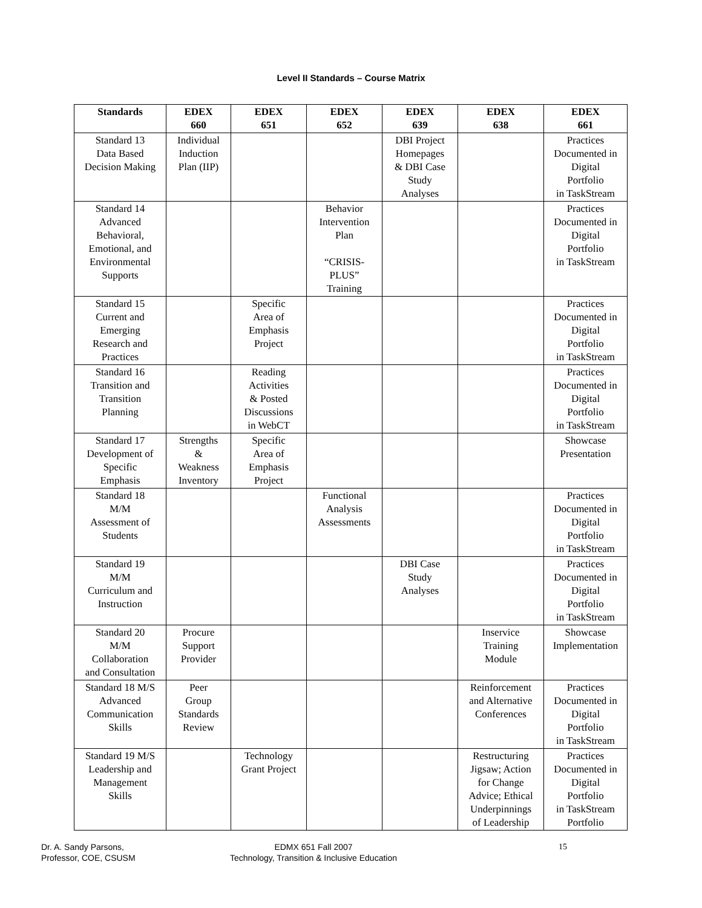Level II Standards – Course Matrix
| Standards | EDEX 660 | EDEX 651 | EDEX 652 | EDEX 639 | EDEX 638 | EDEX 661 |
| --- | --- | --- | --- | --- | --- | --- |
| Standard 13 Data Based Decision Making | Individual Induction Plan (IIP) | | | DBI Project Homepages & DBI Case Study Analyses | | Practices Documented in Digital Portfolio in TaskStream |
| Standard 14 Advanced Behavioral, Emotional, and Environmental Supports | | | Behavior Intervention Plan “CRISIS- PLUS” Training | | | Practices Documented in Digital Portfolio in TaskStream |
| Standard 15 Current and Emerging Research and Practices | | Specific Area of Emphasis Project | | | | Practices Documented in Digital Portfolio in TaskStream |
| Standard 16 Transition and Transition Planning | | Reading Activities & Posted Discussions in WebCT | | | | Practices Documented in Digital Portfolio in TaskStream |
| Standard 17 Development of Specific Emphasis | Strengths & Weakness Inventory | Specific Area of Emphasis Project | | | | Showcase Presentation |
| Standard 18 M/M Assessment of Students | | | Functional Analysis Assessments | | | Practices Documented in Digital Portfolio in TaskStream |
| Standard 19 M/M Curriculum and Instruction | | | | DBI Case Study Analyses | | Practices Documented in Digital Portfolio in TaskStream |
| Standard 20 M/M Collaboration and Consultation | Procure Support Provider | | | | Inservice Training Module | Showcase Implementation |
| Standard 18 M/S Advanced Communication Skills | Peer Group Standards Review | | | | Reinforcement and Alternative Conferences | Practices Documented in Digital Portfolio in TaskStream |
| Standard 19 M/S Leadership and Management Skills | | Technology Grant Project | | | Restructuring Jigsaw; Action for Change Advice; Ethical Underpinnings of Leadership | Practices Documented in Digital Portfolio in TaskStream Portfolio |
Dr. A. Sandy Parsons,
Professor, COE, CSUSM
EDMX 651 Fall 2007
Technology, Transition & Inclusive Education
15